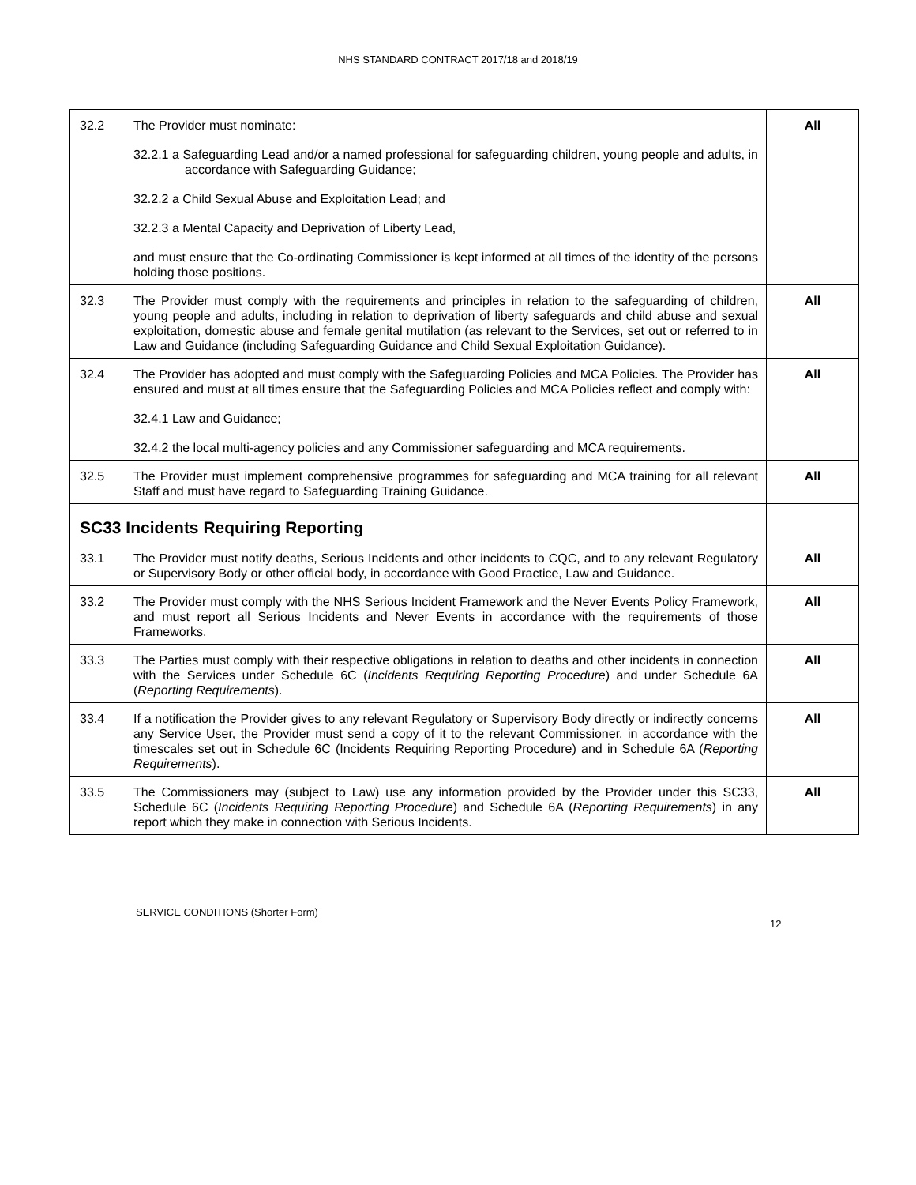NHS STANDARD CONTRACT 2017/18 and 2018/19
| 32.2 | The Provider must nominate: 32.2.1 a Safeguarding Lead and/or a named professional for safeguarding children, young people and adults, in accordance with Safeguarding Guidance; 32.2.2 a Child Sexual Abuse and Exploitation Lead; and 32.2.3 a Mental Capacity and Deprivation of Liberty Lead, and must ensure that the Co-ordinating Commissioner is kept informed at all times of the identity of the persons holding those positions. | All |
| 32.3 | The Provider must comply with the requirements and principles in relation to the safeguarding of children, young people and adults, including in relation to deprivation of liberty safeguards and child abuse and sexual exploitation, domestic abuse and female genital mutilation (as relevant to the Services, set out or referred to in Law and Guidance (including Safeguarding Guidance and Child Sexual Exploitation Guidance). | All |
| 32.4 | The Provider has adopted and must comply with the Safeguarding Policies and MCA Policies. The Provider has ensured and must at all times ensure that the Safeguarding Policies and MCA Policies reflect and comply with: 32.4.1 Law and Guidance; 32.4.2 the local multi-agency policies and any Commissioner safeguarding and MCA requirements. | All |
| 32.5 | The Provider must implement comprehensive programmes for safeguarding and MCA training for all relevant Staff and must have regard to Safeguarding Training Guidance. | All |
| SC33 Incidents Requiring Reporting | | |
| 33.1 | The Provider must notify deaths, Serious Incidents and other incidents to CQC, and to any relevant Regulatory or Supervisory Body or other official body, in accordance with Good Practice, Law and Guidance. | All |
| 33.2 | The Provider must comply with the NHS Serious Incident Framework and the Never Events Policy Framework, and must report all Serious Incidents and Never Events in accordance with the requirements of those Frameworks. | All |
| 33.3 | The Parties must comply with their respective obligations in relation to deaths and other incidents in connection with the Services under Schedule 6C ( Incidents Requiring Reporting Procedure ) and under Schedule 6A ( Reporting Requirements ). | All |
| 33.4 | If a notification the Provider gives to any relevant Regulatory or Supervisory Body directly or indirectly concerns any Service User, the Provider must send a copy of it to the relevant Commissioner, in accordance with the timescales set out in Schedule 6C (Incidents Requiring Reporting Procedure) and in Schedule 6A ( Reporting Requirements ). | All |
| 33.5 | The Commissioners may (subject to Law) use any information provided by the Provider under this SC33, Schedule 6C ( Incidents Requiring Reporting Procedure ) and Schedule 6A ( Reporting Requirements ) in any report which they make in connection with Serious Incidents. | All |
SERVICE CONDITIONS (Shorter Form)
12